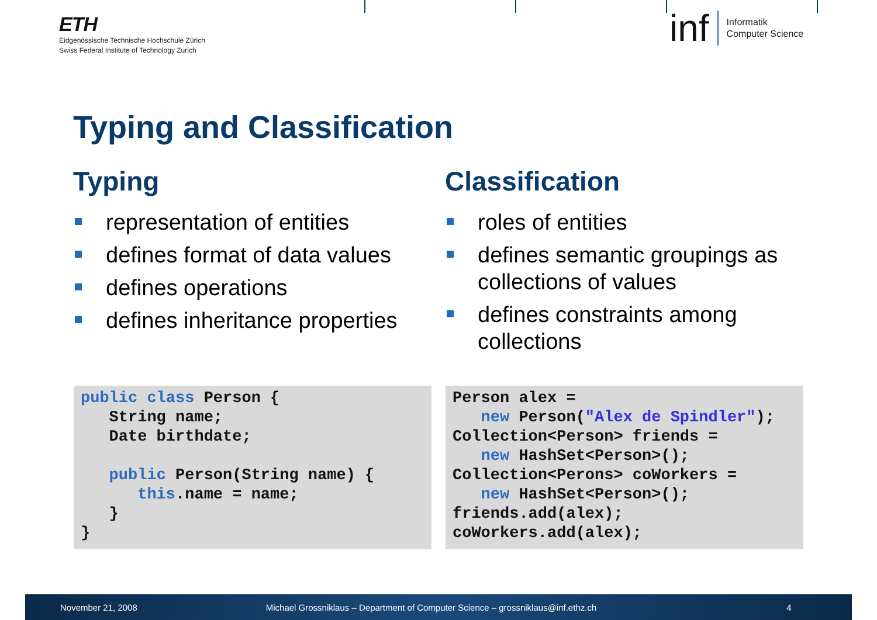ETH
Eidgenössische Technische Hochschule Zürich
Swiss Federal Institute of Technology Zurich
inf
Informatik
Computer Science
Typing and Classification
Typing
representation of entities
defines format of data values
defines operations
defines inheritance properties
Classification
roles of entities
defines semantic groupings as collections of values
defines constraints among collections
public class Person {
   String name;
   Date birthdate;

   public Person(String name) {
      this.name = name;
   }
}
Person alex =
   new Person("Alex de Spindler");
Collection<Person> friends =
   new HashSet<Person>();
Collection<Perons> coWorkers =
   new HashSet<Person>();
friends.add(alex);
coWorkers.add(alex);
November 21, 2008
Michael Grossniklaus – Department of Computer Science – grossniklaus@inf.ethz.ch
4